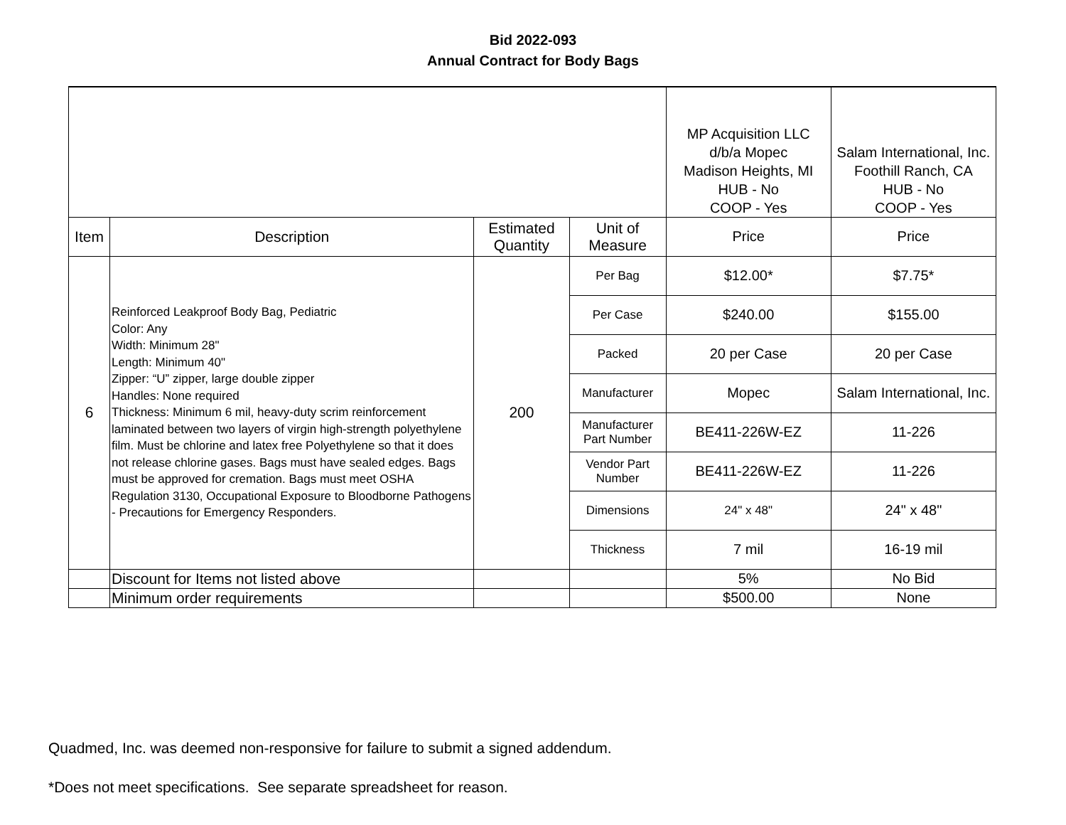Bid 2022-093
Annual Contract for Body Bags
| | | | | MP Acquisition LLC d/b/a Mopec Madison Heights, MI HUB - No COOP - Yes | Salam International, Inc. Foothill Ranch, CA HUB - No COOP - Yes |
| Item | Description | Estimated Quantity | Unit of Measure | Price | Price |
| 6 | Reinforced Leakproof Body Bag, Pediatric Color: Any Width: Minimum 28" Length: Minimum 40" Zipper: “U” zipper, large double zipper Handles: None required Thickness: Minimum 6 mil, heavy-duty scrim reinforcement laminated between two layers of virgin high-strength polyethylene film. Must be chlorine and latex free Polyethylene so that it does not release chlorine gases. Bags must have sealed edges. Bags must be approved for cremation. Bags must meet OSHA Regulation 3130, Occupational Exposure to Bloodborne Pathogens - Precautions for Emergency Responders. | 200 | Per Bag | $12.00* | $7.75* |
| | | | Per Case | $240.00 | $155.00 |
| | | | Packed | 20 per Case | 20 per Case |
| | | | Manufacturer | Mopec | Salam International, Inc. |
| | | | Manufacturer Part Number | BE411-226W-EZ | 11-226 |
| | | | Vendor Part Number | BE411-226W-EZ | 11-226 |
| | | | Dimensions | 24" x 48" | 24" x 48" |
| | | | Thickness | 7 mil | 16-19 mil |
| | Discount for Items not listed above | | | 5% | No Bid |
| | Minimum order requirements | | | $500.00 | None |
Quadmed, Inc. was deemed non-responsive for failure to submit a signed addendum.
*Does not meet specifications. See separate spreadsheet for reason.